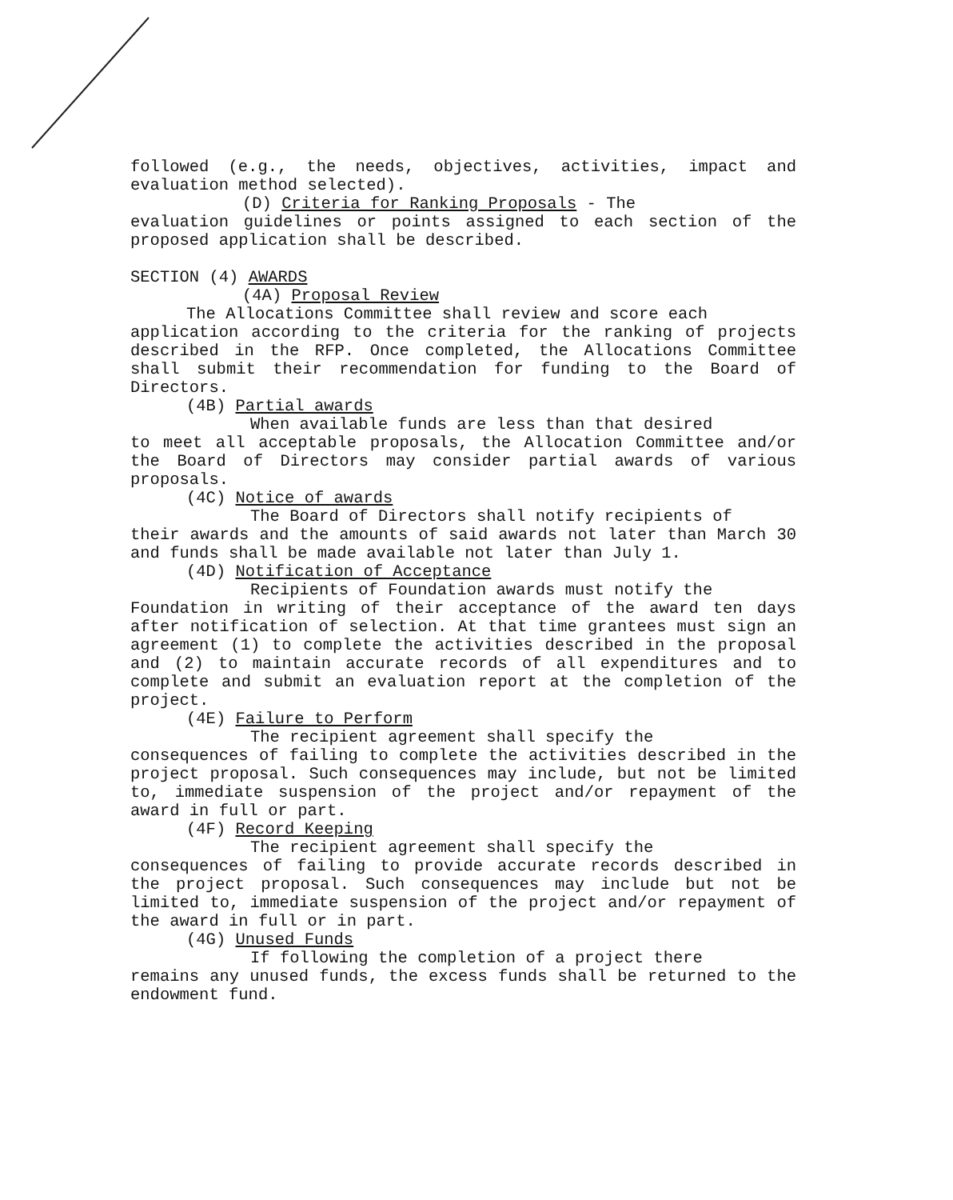followed (e.g., the needs, objectives, activities, impact and evaluation method selected).
(D) Criteria for Ranking Proposals - The
evaluation guidelines or points assigned to each section of the proposed application shall be described.
SECTION (4) AWARDS
(4A) Proposal Review
The Allocations Committee shall review and score each
application according to the criteria for the ranking of projects described in the RFP. Once completed, the Allocations Committee shall submit their recommendation for funding to the Board of Directors.
(4B) Partial awards
When available funds are less than that desired
to meet all acceptable proposals, the Allocation Committee and/or the Board of Directors may consider partial awards of various proposals.
(4C) Notice of awards
The Board of Directors shall notify recipients of
their awards and the amounts of said awards not later than March 30 and funds shall be made available not later than July 1.
(4D) Notification of Acceptance
Recipients of Foundation awards must notify the
Foundation in writing of their acceptance of the award ten days after notification of selection. At that time grantees must sign an agreement (1) to complete the activities described in the proposal and (2) to maintain accurate records of all expenditures and to complete and submit an evaluation report at the completion of the project.
(4E) Failure to Perform
The recipient agreement shall specify the
consequences of failing to complete the activities described in the project proposal. Such consequences may include, but not be limited to, immediate suspension of the project and/or repayment of the award in full or part.
(4F) Record Keeping
The recipient agreement shall specify the
consequences of failing to provide accurate records described in the project proposal. Such consequences may include but not be limited to, immediate suspension of the project and/or repayment of the award in full or in part.
(4G) Unused Funds
If following the completion of a project there
remains any unused funds, the excess funds shall be returned to the endowment fund.